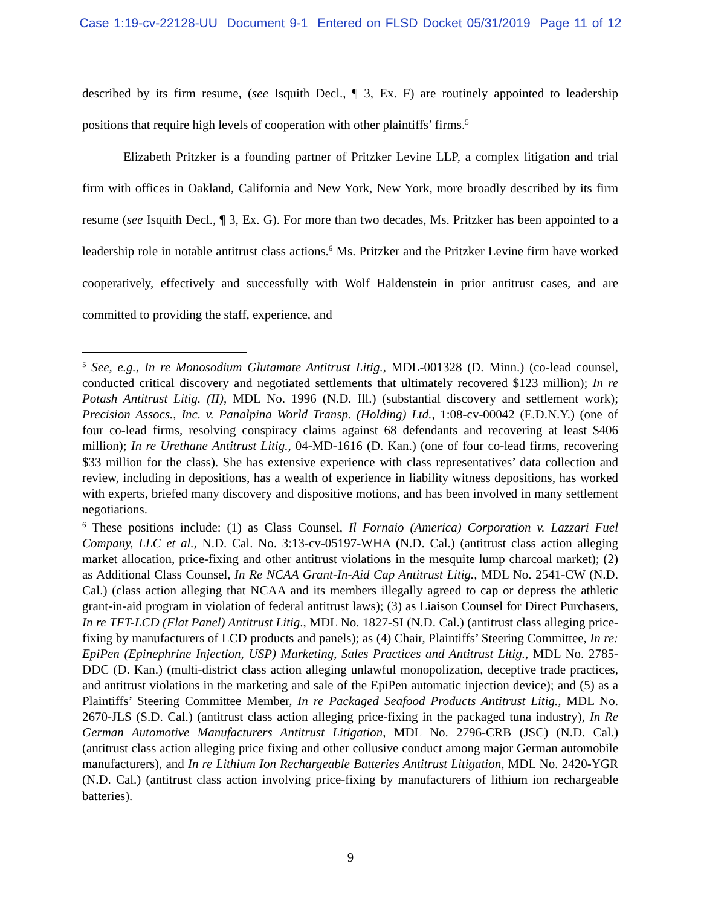Case 1:19-cv-22128-UU Document 9-1 Entered on FLSD Docket 05/31/2019 Page 11 of 12
described by its firm resume, (see Isquith Decl., ¶ 3, Ex. F) are routinely appointed to leadership positions that require high levels of cooperation with other plaintiffs’ firms.<sup>5</sup>
Elizabeth Pritzker is a founding partner of Pritzker Levine LLP, a complex litigation and trial firm with offices in Oakland, California and New York, New York, more broadly described by its firm resume (see Isquith Decl., ¶ 3, Ex. G). For more than two decades, Ms. Pritzker has been appointed to a leadership role in notable antitrust class actions.<sup>6</sup> Ms. Pritzker and the Pritzker Levine firm have worked cooperatively, effectively and successfully with Wolf Haldenstein in prior antitrust cases, and are committed to providing the staff, experience, and
<sup>5</sup> See, e.g., In re Monosodium Glutamate Antitrust Litig., MDL-001328 (D. Minn.) (co-lead counsel, conducted critical discovery and negotiated settlements that ultimately recovered $123 million); In re Potash Antitrust Litig. (II), MDL No. 1996 (N.D. Ill.) (substantial discovery and settlement work); Precision Assocs., Inc. v. Panalpina World Transp. (Holding) Ltd., 1:08-cv-00042 (E.D.N.Y.) (one of four co-lead firms, resolving conspiracy claims against 68 defendants and recovering at least $406 million); In re Urethane Antitrust Litig., 04-MD-1616 (D. Kan.) (one of four co-lead firms, recovering $33 million for the class). She has extensive experience with class representatives’ data collection and review, including in depositions, has a wealth of experience in liability witness depositions, has worked with experts, briefed many discovery and dispositive motions, and has been involved in many settlement negotiations.
<sup>6</sup> These positions include: (1) as Class Counsel, Il Fornaio (America) Corporation v. Lazzari Fuel Company, LLC et al., N.D. Cal. No. 3:13-cv-05197-WHA (N.D. Cal.) (antitrust class action alleging market allocation, price-fixing and other antitrust violations in the mesquite lump charcoal market); (2) as Additional Class Counsel, In Re NCAA Grant-In-Aid Cap Antitrust Litig., MDL No. 2541-CW (N.D. Cal.) (class action alleging that NCAA and its members illegally agreed to cap or depress the athletic grant-in-aid program in violation of federal antitrust laws); (3) as Liaison Counsel for Direct Purchasers, In re TFT-LCD (Flat Panel) Antitrust Litig., MDL No. 1827-SI (N.D. Cal.) (antitrust class alleging price-fixing by manufacturers of LCD products and panels); as (4) Chair, Plaintiffs’ Steering Committee, In re: EpiPen (Epinephrine Injection, USP) Marketing, Sales Practices and Antitrust Litig., MDL No. 2785-DDC (D. Kan.) (multi-district class action alleging unlawful monopolization, deceptive trade practices, and antitrust violations in the marketing and sale of the EpiPen automatic injection device); and (5) as a Plaintiffs’ Steering Committee Member, In re Packaged Seafood Products Antitrust Litig., MDL No. 2670-JLS (S.D. Cal.) (antitrust class action alleging price-fixing in the packaged tuna industry), In Re German Automotive Manufacturers Antitrust Litigation, MDL No. 2796-CRB (JSC) (N.D. Cal.) (antitrust class action alleging price fixing and other collusive conduct among major German automobile manufacturers), and In re Lithium Ion Rechargeable Batteries Antitrust Litigation, MDL No. 2420-YGR (N.D. Cal.) (antitrust class action involving price-fixing by manufacturers of lithium ion rechargeable batteries).
9